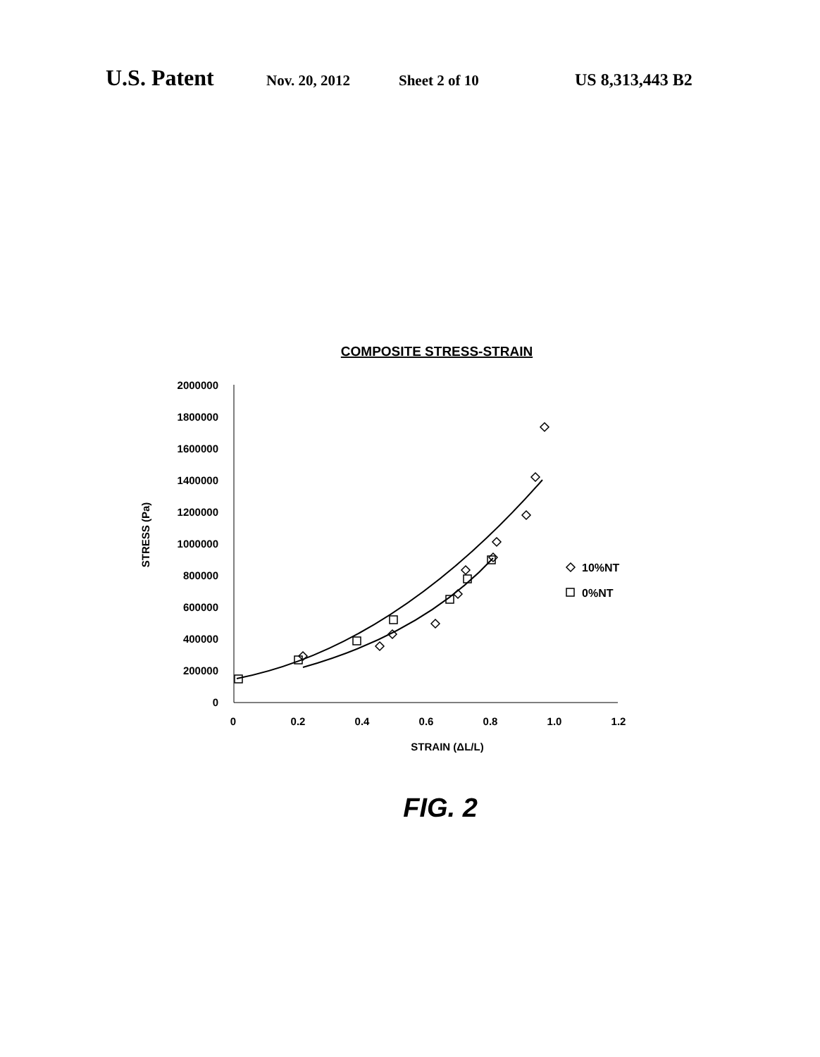U.S. Patent Nov. 20, 2012 Sheet 2 of 10 US 8,313,443 B2
COMPOSITE STRESS-STRAIN
2000000
1800000
1600000
1400000
1200000
1000000
800000
600000
400000
200000
0
0
0.2
0.4
0.6
0.8
1.0
1.2
STRAIN (ΔL/L)
STRESS (Pa)
10%NT
0%NT
FIG. 2